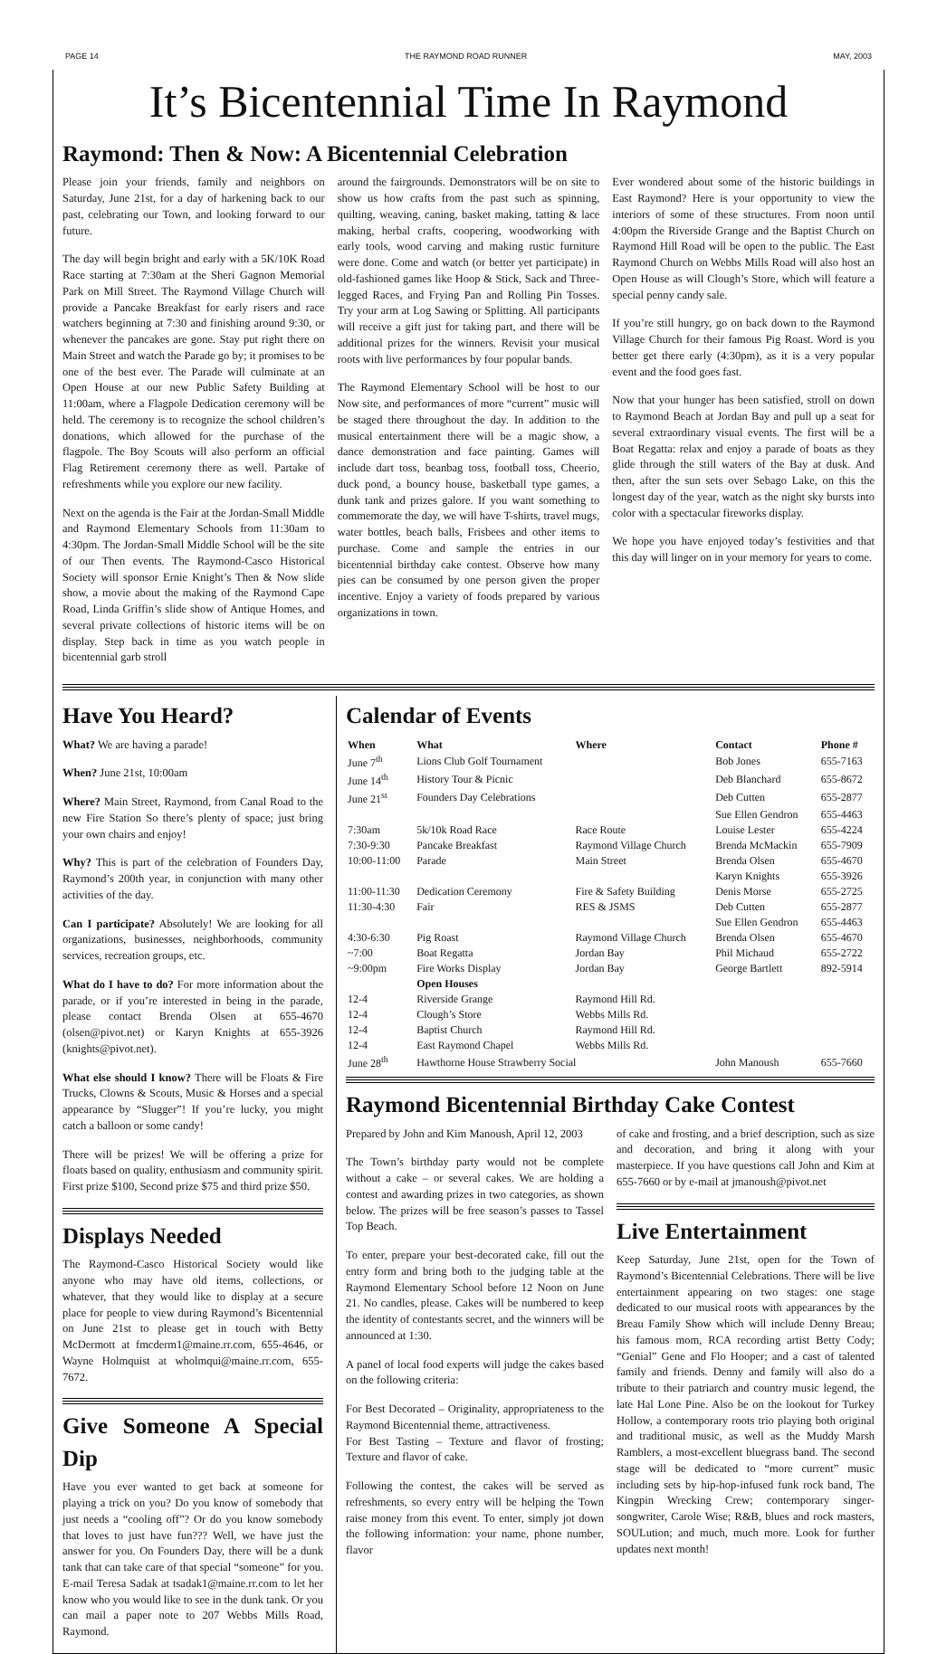PAGE 14 THE RAYMOND ROAD RUNNER MAY, 2003
It’s Bicentennial Time In Raymond
Raymond: Then & Now: A Bicentennial Celebration
Please join your friends, family and neighbors on Saturday, June 21st, for a day of harkening back to our past, celebrating our Town, and looking forward to our future.
The day will begin bright and early with a 5K/10K Road Race starting at 7:30am at the Sheri Gagnon Memorial Park on Mill Street. The Raymond Village Church will provide a Pancake Breakfast for early risers and race watchers beginning at 7:30 and finishing around 9:30, or whenever the pancakes are gone. Stay put right there on Main Street and watch the Parade go by; it promises to be one of the best ever. The Parade will culminate at an Open House at our new Public Safety Building at 11:00am, where a Flagpole Dedication ceremony will be held. The ceremony is to recognize the school children’s donations, which allowed for the purchase of the flagpole. The Boy Scouts will also perform an official Flag Retirement ceremony there as well. Partake of refreshments while you explore our new facility.
Next on the agenda is the Fair at the Jordan-Small Middle and Raymond Elementary Schools from 11:30am to 4:30pm. The Jordan-Small Middle School will be the site of our Then events. The Raymond-Casco Historical Society will sponsor Ernie Knight’s Then & Now slide show, a movie about the making of the Raymond Cape Road, Linda Griffin’s slide show of Antique Homes, and several private collections of historic items will be on display. Step back in time as you watch people in bicentennial garb stroll
around the fairgrounds. Demonstrators will be on site to show us how crafts from the past such as spinning, quilting, weaving, caning, basket making, tatting & lace making, herbal crafts, coopering, woodworking with early tools, wood carving and making rustic furniture were done. Come and watch (or better yet participate) in old-fashioned games like Hoop & Stick, Sack and Three-legged Races, and Frying Pan and Rolling Pin Tosses. Try your arm at Log Sawing or Splitting. All participants will receive a gift just for taking part, and there will be additional prizes for the winners. Revisit your musical roots with live performances by four popular bands.
The Raymond Elementary School will be host to our Now site, and performances of more “current” music will be staged there throughout the day. In addition to the musical entertainment there will be a magic show, a dance demonstration and face painting. Games will include dart toss, beanbag toss, football toss, Cheerio, duck pond, a bouncy house, basketball type games, a dunk tank and prizes galore. If you want something to commemorate the day, we will have T-shirts, travel mugs, water bottles, beach balls, Frisbees and other items to purchase. Come and sample the entries in our bicentennial birthday cake contest. Observe how many pies can be consumed by one person given the proper incentive. Enjoy a variety of foods prepared by various organizations in town.
Ever wondered about some of the historic buildings in East Raymond? Here is your opportunity to view the interiors of some of these structures. From noon until 4:00pm the Riverside Grange and the Baptist Church on Raymond Hill Road will be open to the public. The East Raymond Church on Webbs Mills Road will also host an Open House as will Clough’s Store, which will feature a special penny candy sale.
If you’re still hungry, go on back down to the Raymond Village Church for their famous Pig Roast. Word is you better get there early (4:30pm), as it is a very popular event and the food goes fast.
Now that your hunger has been satisfied, stroll on down to Raymond Beach at Jordan Bay and pull up a seat for several extraordinary visual events. The first will be a Boat Regatta: relax and enjoy a parade of boats as they glide through the still waters of the Bay at dusk. And then, after the sun sets over Sebago Lake, on this the longest day of the year, watch as the night sky bursts into color with a spectacular fireworks display.
We hope you have enjoyed today’s festivities and that this day will linger on in your memory for years to come.
Have You Heard?
What? We are having a parade!
When? June 21st, 10:00am
Where? Main Street, Raymond, from Canal Road to the new Fire Station So there’s plenty of space; just bring your own chairs and enjoy!
Why? This is part of the celebration of Founders Day, Raymond’s 200th year, in conjunction with many other activities of the day.
Can I participate? Absolutely! We are looking for all organizations, businesses, neighborhoods, community services, recreation groups, etc.
What do I have to do? For more information about the parade, or if you’re interested in being in the parade, please contact Brenda Olsen at 655-4670 (olsen@pivot.net) or Karyn Knights at 655-3926 (knights@pivot.net).
What else should I know? There will be Floats & Fire Trucks, Clowns & Scouts, Music & Horses and a special appearance by “Slugger”! If you’re lucky, you might catch a balloon or some candy!
There will be prizes! We will be offering a prize for floats based on quality, enthusiasm and community spirit. First prize $100, Second prize $75 and third prize $50.
Displays Needed
The Raymond-Casco Historical Society would like anyone who may have old items, collections, or whatever, that they would like to display at a secure place for people to view during Raymond’s Bicentennial on June 21st to please get in touch with Betty McDermott at fmcderm1@maine.rr.com, 655-4646, or Wayne Holmquist at wholmqui@maine.rr.com, 655-7672.
Give Someone A Special Dip
Have you ever wanted to get back at someone for playing a trick on you? Do you know of somebody that just needs a “cooling off”? Or do you know somebody that loves to just have fun??? Well, we have just the answer for you. On Founders Day, there will be a dunk tank that can take care of that special “someone” for you. E-mail Teresa Sadak at tsadak1@maine.rr.com to let her know who you would like to see in the dunk tank. Or you can mail a paper note to 207 Webbs Mills Road, Raymond.
Calendar of Events
| When | What | Where | Contact | Phone # |
| --- | --- | --- | --- | --- |
| June 7<sup>th</sup> | Lions Club Golf Tournament | | Bob Jones | 655-7163 |
| June 14<sup>th</sup> | History Tour & Picnic | | Deb Blanchard | 655-8672 |
| June 21<sup>st</sup> | Founders Day Celebrations | | Deb Cutten | 655-2877 |
| | | | Sue Ellen Gendron | 655-4463 |
| 7:30am | 5k/10k Road Race | Race Route | Louise Lester | 655-4224 |
| 7:30-9:30 | Pancake Breakfast | Raymond Village Church | Brenda McMackin | 655-7909 |
| 10:00-11:00 | Parade | Main Street | Brenda Olsen | 655-4670 |
| | | | Karyn Knights | 655-3926 |
| 11:00-11:30 | Dedication Ceremony | Fire & Safety Building | Denis Morse | 655-2725 |
| 11:30-4:30 | Fair | RES & JSMS | Deb Cutten | 655-2877 |
| | | | Sue Ellen Gendron | 655-4463 |
| 4:30-6:30 | Pig Roast | Raymond Village Church | Brenda Olsen | 655-4670 |
| ~7:00 | Boat Regatta | Jordan Bay | Phil Michaud | 655-2722 |
| ~9:00pm | Fire Works Display | Jordan Bay | George Bartlett | 892-5914 |
| | Open Houses | | | |
| 12-4 | Riverside Grange | Raymond Hill Rd. | | |
| 12-4 | Clough’s Store | Webbs Mills Rd. | | |
| 12-4 | Baptist Church | Raymond Hill Rd. | | |
| 12-4 | East Raymond Chapel | Webbs Mills Rd. | | |
| June 28<sup>th</sup> | Hawthorne House Strawberry Social | | John Manoush | 655-7660 |
Raymond Bicentennial Birthday Cake Contest
Prepared by John and Kim Manoush, April 12, 2003
The Town’s birthday party would not be complete without a cake – or several cakes. We are holding a contest and awarding prizes in two categories, as shown below. The prizes will be free season’s passes to Tassel Top Beach.
To enter, prepare your best-decorated cake, fill out the entry form and bring both to the judging table at the Raymond Elementary School before 12 Noon on June 21. No candles, please. Cakes will be numbered to keep the identity of contestants secret, and the winners will be announced at 1:30.
A panel of local food experts will judge the cakes based on the following criteria:
For Best Decorated – Originality, appropriateness to the Raymond Bicentennial theme, attractiveness.
For Best Tasting – Texture and flavor of frosting; Texture and flavor of cake.
Following the contest, the cakes will be served as refreshments, so every entry will be helping the Town raise money from this event. To enter, simply jot down the following information: your name, phone number, flavor
of cake and frosting, and a brief description, such as size and decoration, and bring it along with your masterpiece. If you have questions call John and Kim at 655-7660 or by e-mail at jmanoush@pivot.net
Live Entertainment
Keep Saturday, June 21st, open for the Town of Raymond’s Bicentennial Celebrations. There will be live entertainment appearing on two stages: one stage dedicated to our musical roots with appearances by the Breau Family Show which will include Denny Breau; his famous mom, RCA recording artist Betty Cody; “Genial” Gene and Flo Hooper; and a cast of talented family and friends. Denny and family will also do a tribute to their patriarch and country music legend, the late Hal Lone Pine. Also be on the lookout for Turkey Hollow, a contemporary roots trio playing both original and traditional music, as well as the Muddy Marsh Ramblers, a most-excellent bluegrass band. The second stage will be dedicated to “more current” music including sets by hip-hop-infused funk rock band, The Kingpin Wrecking Crew; contemporary singer-songwriter, Carole Wise; R&B, blues and rock masters, SOULution; and much, much more. Look for further updates next month!